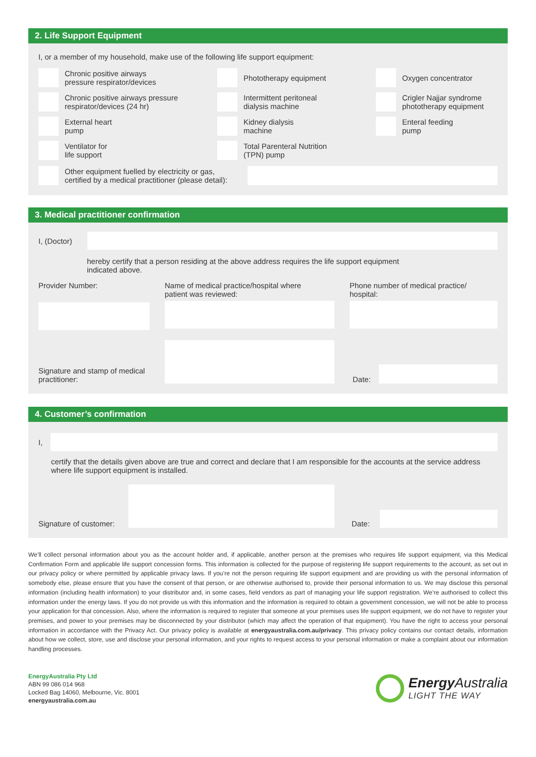2. Life Support Equipment
I, or a member of my household, make use of the following life support equipment:
Chronic positive airways
pressure respirator/devices
Phototherapy equipment
Oxygen concentrator
Chronic positive airways pressure
respirator/devices (24 hr)
Intermittent peritoneal
dialysis machine
Crigler Najjar syndrome
phototherapy equipment
External heart
pump
Kidney dialysis
machine
Enteral feeding
pump
Ventilator for
life support
Total Parenteral Nutrition
(TPN) pump
Other equipment fuelled by electricity or gas,
certified by a medical practitioner (please detail):
3. Medical practitioner confirmation
I, (Doctor)
hereby certify that a person residing at the above address requires the life support equipment
indicated above.
Provider Number: Name of medical practice/hospital where
patient was reviewed:
Phone number of medical practice/
hospital:
Signature and stamp of medical
practitioner:
Date:
4. Customer’s confirmation
I,
certify that the details given above are true and correct and declare that I am responsible for the accounts at the service address where life support equipment is installed.
Signature of customer:
Date:
We’ll collect personal information about you as the account holder and, if applicable, another person at the premises who requires life support equipment, via this Medical Confirmation Form and applicable life support concession forms. This information is collected for the purpose of registering life support requirements to the account, as set out in our privacy policy or where permitted by applicable privacy laws. If you’re not the person requiring life support equipment and are providing us with the personal information of somebody else, please ensure that you have the consent of that person, or are otherwise authorised to, provide their personal information to us. We may disclose this personal information (including health information) to your distributor and, in some cases, field vendors as part of managing your life support registration. We’re authorised to collect this information under the energy laws. If you do not provide us with this information and the information is required to obtain a government concession, we will not be able to process your application for that concession. Also, where the information is required to register that someone at your premises uses life support equipment, we do not have to register your premises, and power to your premises may be disconnected by your distributor (which may affect the operation of that equipment). You have the right to access your personal information in accordance with the Privacy Act. Our privacy policy is available at energyaustralia.com.au/privacy. This privacy policy contains our contact details, information about how we collect, store, use and disclose your personal information, and your rights to request access to your personal information or make a complaint about our information handling processes.
EnergyAustralia Pty Ltd
ABN 99 086 014 968
Locked Bag 14060, Melbourne, Vic. 8001
energyaustralia.com.au
Energy Australia
LIGHT THE WAY